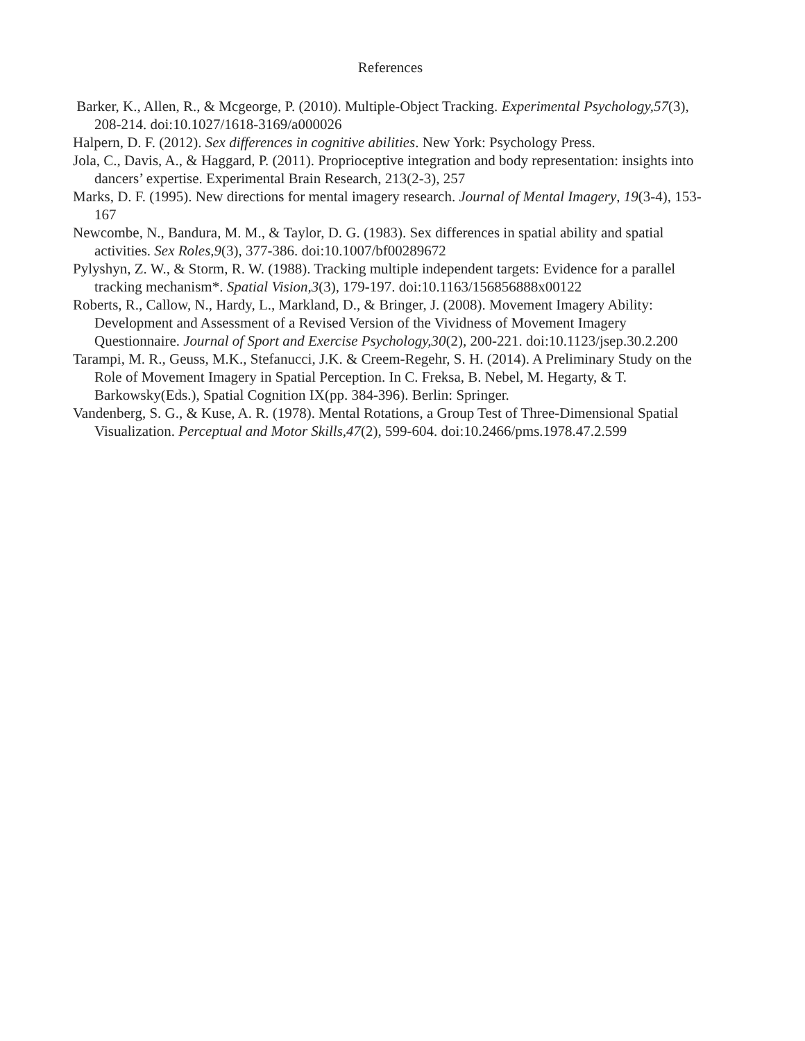References
Barker, K., Allen, R., & Mcgeorge, P. (2010). Multiple-Object Tracking. Experimental Psychology,57(3), 208-214. doi:10.1027/1618-3169/a000026
Halpern, D. F. (2012). Sex differences in cognitive abilities. New York: Psychology Press.
Jola, C., Davis, A., & Haggard, P. (2011). Proprioceptive integration and body representation: insights into dancers’ expertise. Experimental Brain Research, 213(2-3), 257
Marks, D. F. (1995). New directions for mental imagery research. Journal of Mental Imagery, 19(3-4), 153-167
Newcombe, N., Bandura, M. M., & Taylor, D. G. (1983). Sex differences in spatial ability and spatial activities. Sex Roles,9(3), 377-386. doi:10.1007/bf00289672
Pylyshyn, Z. W., & Storm, R. W. (1988). Tracking multiple independent targets: Evidence for a parallel tracking mechanism*. Spatial Vision,3(3), 179-197. doi:10.1163/156856888x00122
Roberts, R., Callow, N., Hardy, L., Markland, D., & Bringer, J. (2008). Movement Imagery Ability: Development and Assessment of a Revised Version of the Vividness of Movement Imagery Questionnaire. Journal of Sport and Exercise Psychology,30(2), 200-221. doi:10.1123/jsep.30.2.200
Tarampi, M. R., Geuss, M.K., Stefanucci, J.K. & Creem-Regehr, S. H. (2014). A Preliminary Study on the Role of Movement Imagery in Spatial Perception. In C. Freksa, B. Nebel, M. Hegarty, & T. Barkowsky(Eds.), Spatial Cognition IX(pp. 384-396). Berlin: Springer.
Vandenberg, S. G., & Kuse, A. R. (1978). Mental Rotations, a Group Test of Three-Dimensional Spatial Visualization. Perceptual and Motor Skills,47(2), 599-604. doi:10.2466/pms.1978.47.2.599